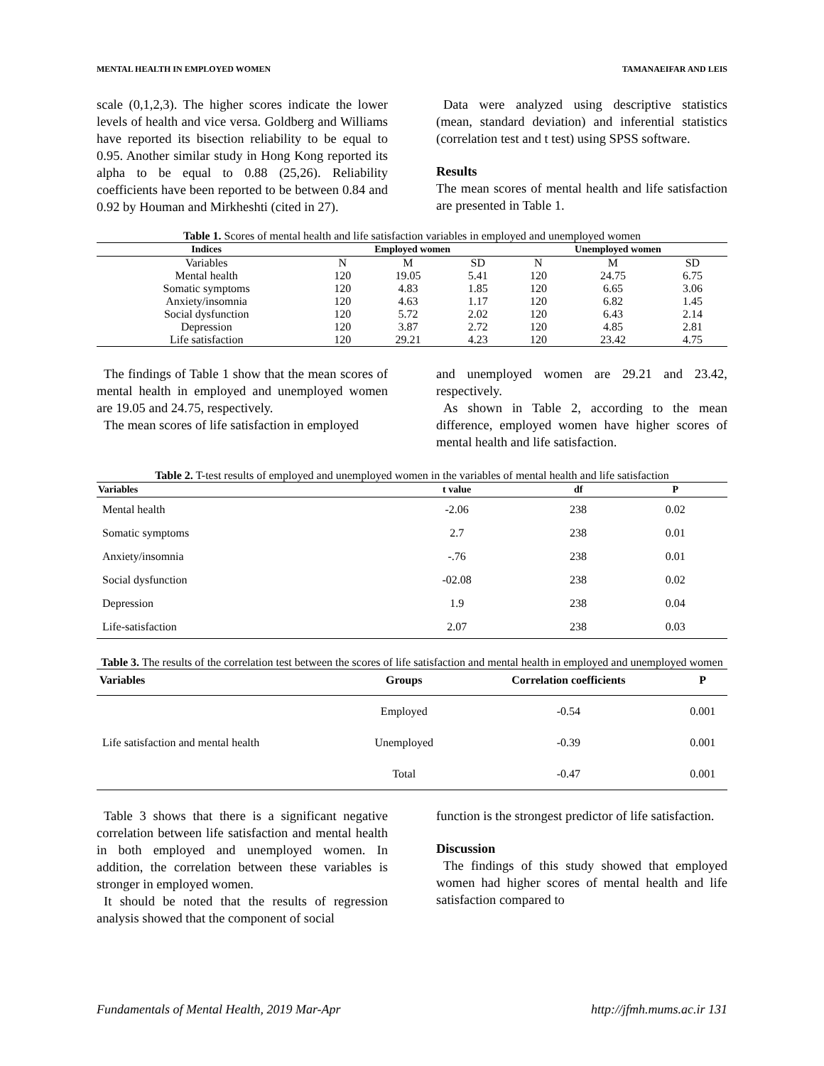MENTAL HEALTH IN EMPLOYED WOMEN TAMANAEIFAR AND LEIS
scale (0,1,2,3). The higher scores indicate the lower levels of health and vice versa. Goldberg and Williams have reported its bisection reliability to be equal to 0.95. Another similar study in Hong Kong reported its alpha to be equal to 0.88 (25,26). Reliability coefficients have been reported to be between 0.84 and 0.92 by Houman and Mirkheshti (cited in 27).
Data were analyzed using descriptive statistics (mean, standard deviation) and inferential statistics (correlation test and t test) using SPSS software.
Results
The mean scores of mental health and life satisfaction are presented in Table 1.
Table 1. Scores of mental health and life satisfaction variables in employed and unemployed women
| Indices | Employed women | | | Unemployed women | | |
| --- | --- | --- | --- | --- | --- | --- |
| Variables | N | M | SD | N | M | SD |
| Mental health | 120 | 19.05 | 5.41 | 120 | 24.75 | 6.75 |
| Somatic symptoms | 120 | 4.83 | 1.85 | 120 | 6.65 | 3.06 |
| Anxiety/insomnia | 120 | 4.63 | 1.17 | 120 | 6.82 | 1.45 |
| Social dysfunction | 120 | 5.72 | 2.02 | 120 | 6.43 | 2.14 |
| Depression | 120 | 3.87 | 2.72 | 120 | 4.85 | 2.81 |
| Life satisfaction | 120 | 29.21 | 4.23 | 120 | 23.42 | 4.75 |
The findings of Table 1 show that the mean scores of mental health in employed and unemployed women are 19.05 and 24.75, respectively.
The mean scores of life satisfaction in employed
and unemployed women are 29.21 and 23.42, respectively.
As shown in Table 2, according to the mean difference, employed women have higher scores of mental health and life satisfaction.
Table 2. T-test results of employed and unemployed women in the variables of mental health and life satisfaction
| Variables | t value | df | P |
| --- | --- | --- | --- |
| Mental health | -2.06 | 238 | 0.02 |
| Somatic symptoms | 2.7 | 238 | 0.01 |
| Anxiety/insomnia | -.76 | 238 | 0.01 |
| Social dysfunction | -02.08 | 238 | 0.02 |
| Depression | 1.9 | 238 | 0.04 |
| Life-satisfaction | 2.07 | 238 | 0.03 |
Table 3. The results of the correlation test between the scores of life satisfaction and mental health in employed and unemployed women
| Variables | Groups | Correlation coefficients | P |
| --- | --- | --- | --- |
| Life satisfaction and mental health | Employed | -0.54 | 0.001 |
| | Unemployed | -0.39 | 0.001 |
| | Total | -0.47 | 0.001 |
Table 3 shows that there is a significant negative correlation between life satisfaction and mental health in both employed and unemployed women. In addition, the correlation between these variables is stronger in employed women.
It should be noted that the results of regression analysis showed that the component of social
function is the strongest predictor of life satisfaction.
Discussion
The findings of this study showed that employed women had higher scores of mental health and life satisfaction compared to
Fundamentals of Mental Health, 2019 Mar-Apr http://jfmh.mums.ac.ir 131